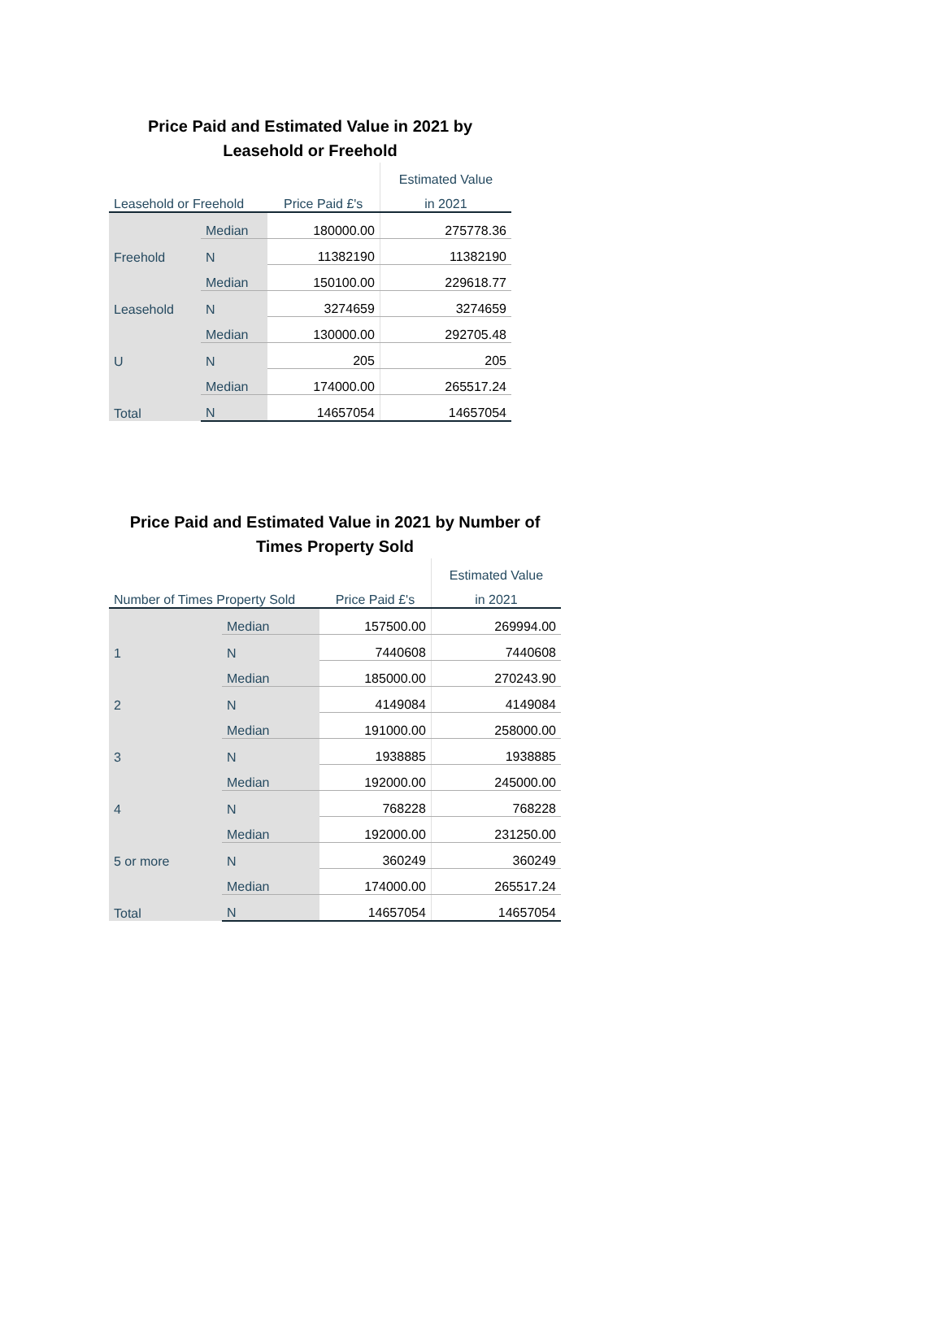Price Paid and Estimated Value in 2021 by
Leasehold or Freehold
| | | | Estimated Value |
| --- | --- | --- | --- |
| Leasehold or Freehold | | Price Paid £'s | in 2021 |
| Freehold | Median | 180000.00 | 275778.36 |
| | N | 11382190 | 11382190 |
| Leasehold | Median | 150100.00 | 229618.77 |
| | N | 3274659 | 3274659 |
| U | Median | 130000.00 | 292705.48 |
| | N | 205 | 205 |
| Total | Median | 174000.00 | 265517.24 |
| | N | 14657054 | 14657054 |
Price Paid and Estimated Value in 2021 by Number of
Times Property Sold
| | | | Estimated Value |
| --- | --- | --- | --- |
| Number of Times Property Sold | | Price Paid £'s | in 2021 |
| 1 | Median | 157500.00 | 269994.00 |
| | N | 7440608 | 7440608 |
| 2 | Median | 185000.00 | 270243.90 |
| | N | 4149084 | 4149084 |
| 3 | Median | 191000.00 | 258000.00 |
| | N | 1938885 | 1938885 |
| 4 | Median | 192000.00 | 245000.00 |
| | N | 768228 | 768228 |
| 5 or more | Median | 192000.00 | 231250.00 |
| | N | 360249 | 360249 |
| Total | Median | 174000.00 | 265517.24 |
| | N | 14657054 | 14657054 |